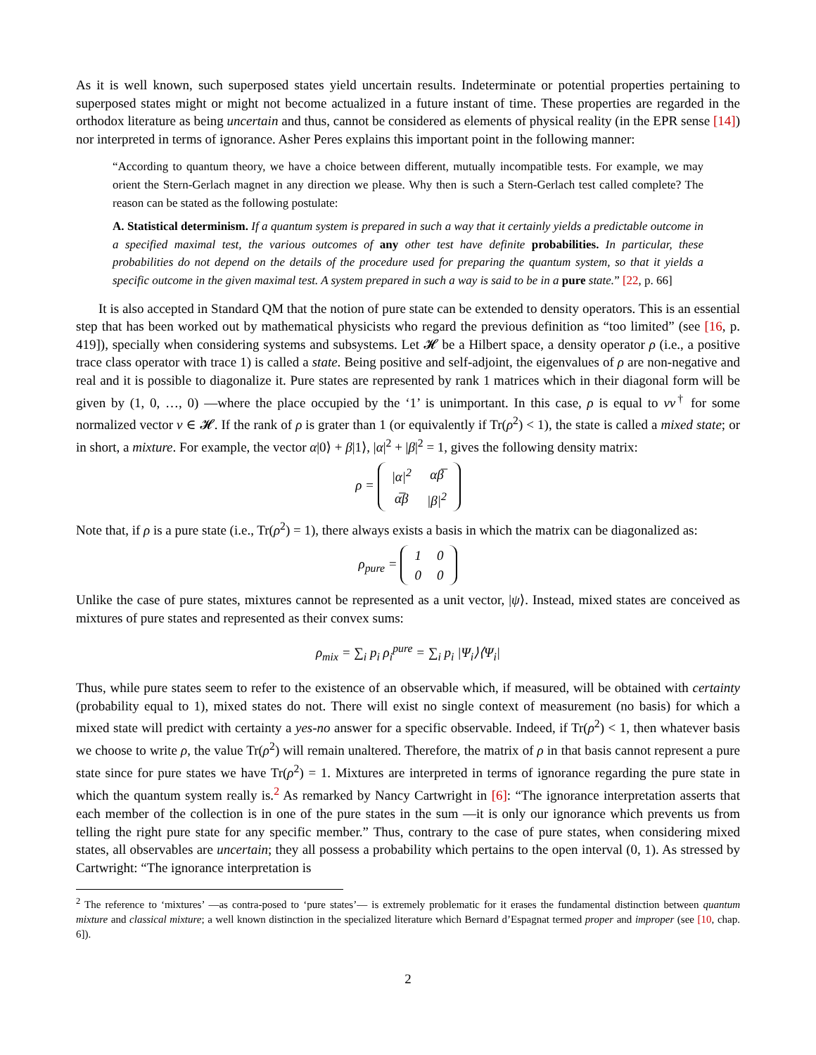As it is well known, such superposed states yield uncertain results. Indeterminate or potential properties pertaining to superposed states might or might not become actualized in a future instant of time. These properties are regarded in the orthodox literature as being uncertain and thus, cannot be considered as elements of physical reality (in the EPR sense [14]) nor interpreted in terms of ignorance. Asher Peres explains this important point in the following manner:
“According to quantum theory, we have a choice between different, mutually incompatible tests. For example, we may orient the Stern-Gerlach magnet in any direction we please. Why then is such a Stern-Gerlach test called complete? The reason can be stated as the following postulate:
A. Statistical determinism. If a quantum system is prepared in such a way that it certainly yields a predictable outcome in a specified maximal test, the various outcomes of any other test have definite probabilities. In particular, these probabilities do not depend on the details of the procedure used for preparing the quantum system, so that it yields a specific outcome in the given maximal test. A system prepared in such a way is said to be in a pure state.” [22, p. 66]
It is also accepted in Standard QM that the notion of pure state can be extended to density operators. This is an essential step that has been worked out by mathematical physicists who regard the previous definition as “too limited” (see [16, p. 419]), specially when considering systems and subsystems. Let 𝓗 be a Hilbert space, a density operator ρ (i.e., a positive trace class operator with trace 1) is called a state. Being positive and self-adjoint, the eigenvalues of ρ are non-negative and real and it is possible to diagonalize it. Pure states are represented by rank 1 matrices which in their diagonal form will be given by (1, 0, …, 0) —where the place occupied by the ‘1’ is unimportant. In this case, ρ is equal to vv<sup>†</sup> for some normalized vector v ∈ 𝓗. If the rank of ρ is grater than 1 (or equivalently if Tr(ρ<sup>2</sup>) < 1), the state is called a mixed state; or in short, a mixture. For example, the vector α|0⟩ + β|1⟩, |α|<sup>2</sup> + |β|<sup>2</sup> = 1, gives the following density matrix:
ρ =
| /α/<sup>2</sup> | αβ̅ |
| α̅β | /β/<sup>2</sup> |
Note that, if ρ is a pure state (i.e., Tr(ρ<sup>2</sup>) = 1), there always exists a basis in which the matrix can be diagonalized as:
ρ<sub>pure</sub> =
| 1 | 0 |
| 0 | 0 |
Unlike the case of pure states, mixtures cannot be represented as a unit vector, |ψ⟩. Instead, mixed states are conceived as mixtures of pure states and represented as their convex sums:
ρ<sub>mix</sub> = ∑<sub>i</sub> p<sub>i</sub> ρ<sub>i</sub><sup>pure</sup> = ∑<sub>i</sub> p<sub>i</sub> |Ψ<sub>i</sub>⟩⟨Ψ<sub>i</sub>|
Thus, while pure states seem to refer to the existence of an observable which, if measured, will be obtained with certainty (probability equal to 1), mixed states do not. There will exist no single context of measurement (no basis) for which a mixed state will predict with certainty a yes-no answer for a specific observable. Indeed, if Tr(ρ<sup>2</sup>) < 1, then whatever basis we choose to write ρ, the value Tr(ρ<sup>2</sup>) will remain unaltered. Therefore, the matrix of ρ in that basis cannot represent a pure state since for pure states we have Tr(ρ<sup>2</sup>) = 1. Mixtures are interpreted in terms of ignorance regarding the pure state in which the quantum system really is.<sup>2</sup> As remarked by Nancy Cartwright in [6]: “The ignorance interpretation asserts that each member of the collection is in one of the pure states in the sum —it is only our ignorance which prevents us from telling the right pure state for any specific member.” Thus, contrary to the case of pure states, when considering mixed states, all observables are uncertain; they all possess a probability which pertains to the open interval (0, 1). As stressed by Cartwright: “The ignorance interpretation is
<sup>2</sup> The reference to ‘mixtures’ —as contra-posed to ‘pure states’— is extremely problematic for it erases the fundamental distinction between quantum mixture and classical mixture; a well known distinction in the specialized literature which Bernard d’Espagnat termed proper and improper (see [10, chap. 6]).
2